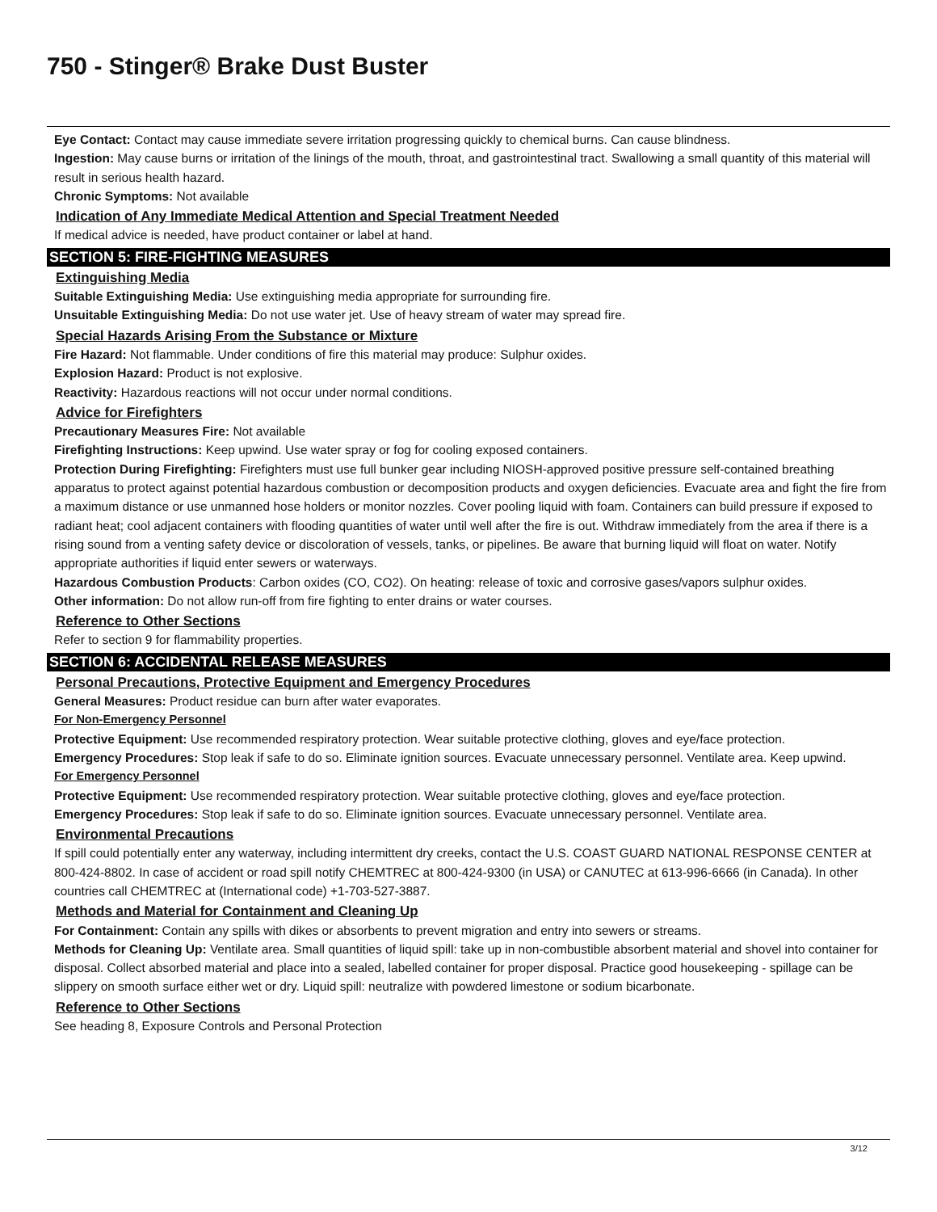750 - Stinger® Brake Dust Buster
Eye Contact: Contact may cause immediate severe irritation progressing quickly to chemical burns. Can cause blindness.
Ingestion: May cause burns or irritation of the linings of the mouth, throat, and gastrointestinal tract. Swallowing a small quantity of this material will result in serious health hazard.
Chronic Symptoms: Not available
Indication of Any Immediate Medical Attention and Special Treatment Needed
If medical advice is needed, have product container or label at hand.
SECTION 5: FIRE-FIGHTING MEASURES
Extinguishing Media
Suitable Extinguishing Media: Use extinguishing media appropriate for surrounding fire.
Unsuitable Extinguishing Media: Do not use water jet. Use of heavy stream of water may spread fire.
Special Hazards Arising From the Substance or Mixture
Fire Hazard: Not flammable. Under conditions of fire this material may produce: Sulphur oxides.
Explosion Hazard: Product is not explosive.
Reactivity: Hazardous reactions will not occur under normal conditions.
Advice for Firefighters
Precautionary Measures Fire: Not available
Firefighting Instructions: Keep upwind. Use water spray or fog for cooling exposed containers.
Protection During Firefighting: Firefighters must use full bunker gear including NIOSH-approved positive pressure self-contained breathing apparatus to protect against potential hazardous combustion or decomposition products and oxygen deficiencies. Evacuate area and fight the fire from a maximum distance or use unmanned hose holders or monitor nozzles. Cover pooling liquid with foam. Containers can build pressure if exposed to radiant heat; cool adjacent containers with flooding quantities of water until well after the fire is out. Withdraw immediately from the area if there is a rising sound from a venting safety device or discoloration of vessels, tanks, or pipelines. Be aware that burning liquid will float on water. Notify appropriate authorities if liquid enter sewers or waterways.
Hazardous Combustion Products: Carbon oxides (CO, CO2). On heating: release of toxic and corrosive gases/vapors sulphur oxides.
Other information: Do not allow run-off from fire fighting to enter drains or water courses.
Reference to Other Sections
Refer to section 9 for flammability properties.
SECTION 6: ACCIDENTAL RELEASE MEASURES
Personal Precautions, Protective Equipment and Emergency Procedures
General Measures: Product residue can burn after water evaporates.
For Non-Emergency Personnel
Protective Equipment: Use recommended respiratory protection. Wear suitable protective clothing, gloves and eye/face protection.
Emergency Procedures: Stop leak if safe to do so. Eliminate ignition sources. Evacuate unnecessary personnel. Ventilate area. Keep upwind.
For Emergency Personnel
Protective Equipment: Use recommended respiratory protection. Wear suitable protective clothing, gloves and eye/face protection.
Emergency Procedures: Stop leak if safe to do so. Eliminate ignition sources. Evacuate unnecessary personnel. Ventilate area.
Environmental Precautions
If spill could potentially enter any waterway, including intermittent dry creeks, contact the U.S. COAST GUARD NATIONAL RESPONSE CENTER at 800-424-8802. In case of accident or road spill notify CHEMTREC at 800-424-9300 (in USA) or CANUTEC at 613-996-6666 (in Canada). In other countries call CHEMTREC at (International code) +1-703-527-3887.
Methods and Material for Containment and Cleaning Up
For Containment: Contain any spills with dikes or absorbents to prevent migration and entry into sewers or streams.
Methods for Cleaning Up: Ventilate area. Small quantities of liquid spill: take up in non-combustible absorbent material and shovel into container for disposal. Collect absorbed material and place into a sealed, labelled container for proper disposal. Practice good housekeeping - spillage can be slippery on smooth surface either wet or dry. Liquid spill: neutralize with powdered limestone or sodium bicarbonate.
Reference to Other Sections
See heading 8, Exposure Controls and Personal Protection
3/12